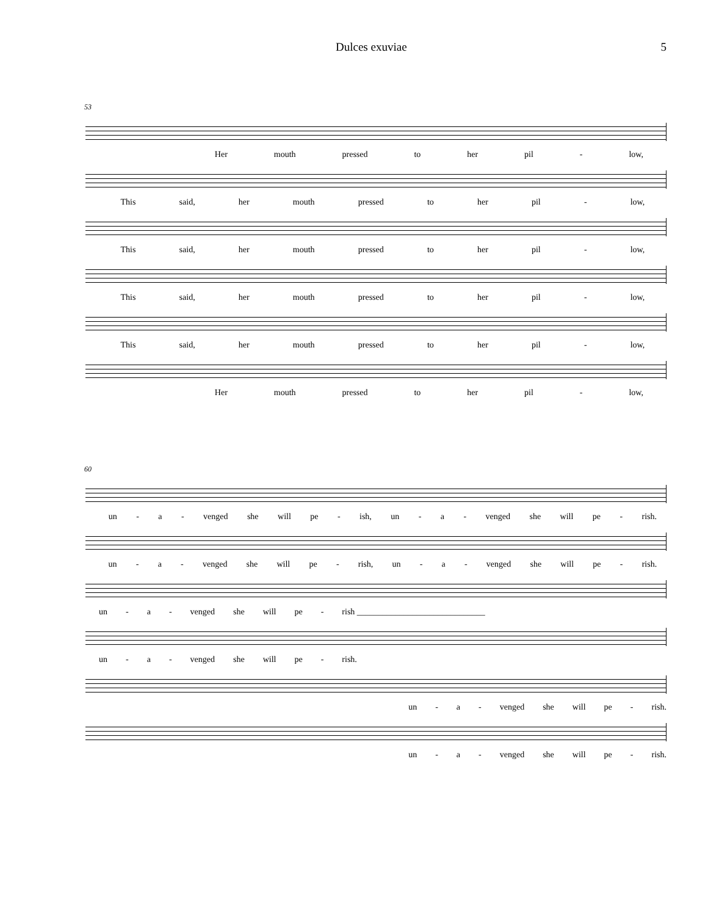Dulces exuviae 5
53
Her mouth pressed to her pil - low,
This said, her mouth pressed to her pil - low,
This said, her mouth pressed to her pil - low,
This said, her mouth pressed to her pil - low,
This said, her mouth pressed to her pil - low,
Her mouth pressed to her pil - low,
60
un - a - venged she will pe - ish, un - a - venged she will pe - rish.
un - a - venged she will pe - rish, un - a - venged she will pe - rish.
un - a - venged she will pe - rish ______________________________
un - a - venged she will pe - rish.
un - a - venged she will pe - rish.
un - a - venged she will pe - rish.